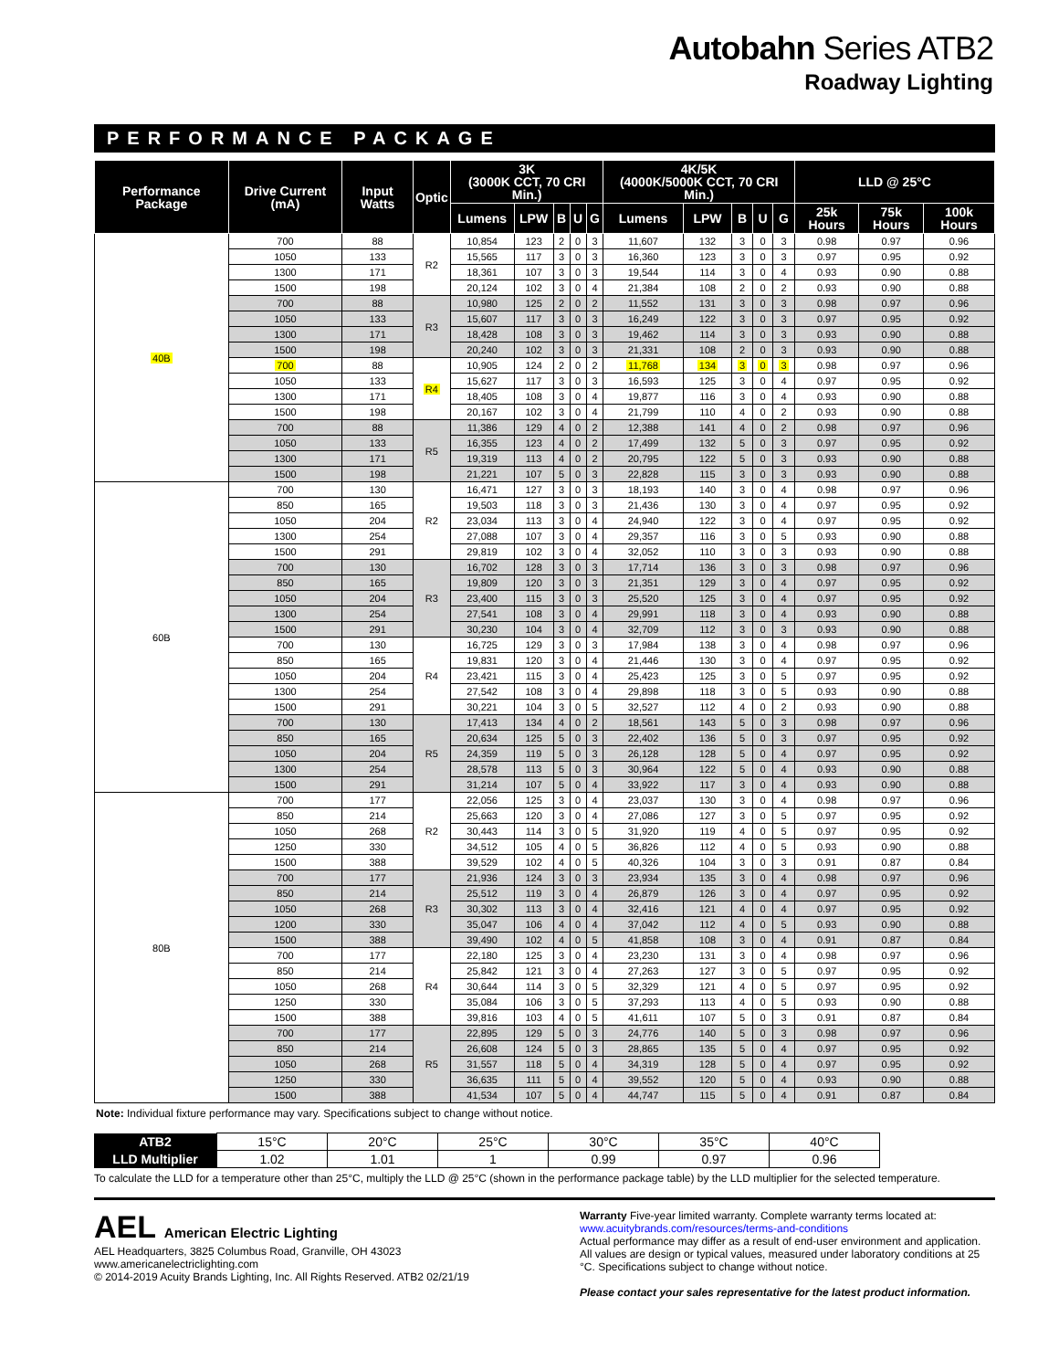Autobahn Series ATB2
Roadway Lighting
PERFORMANCE PACKAGE
| Performance Package | Drive Current (mA) | Input Watts | Optic | 3K (3000K CCT, 70 CRI Min.) | | | | | 4K/5K (4000K/5000K CCT, 70 CRI Min.) | | | | | LLD @ 25°C | | |
| --- | --- | --- | --- | --- | --- | --- | --- | --- | --- | --- | --- | --- | --- | --- | --- | --- |
| | | | | Lumens | LPW | B | U | G | Lumens | LPW | B | U | G | 25k Hours | 75k Hours | 100k Hours |
| 40B | 700 | 88 | R2 | 10,854 | 123 | 2 | 0 | 3 | 11,607 | 132 | 3 | 0 | 3 | 0.98 | 0.97 | 0.96 |
| | 1050 | 133 | | 15,565 | 117 | 3 | 0 | 3 | 16,360 | 123 | 3 | 0 | 3 | 0.97 | 0.95 | 0.92 |
| | 1300 | 171 | | 18,361 | 107 | 3 | 0 | 3 | 19,544 | 114 | 3 | 0 | 4 | 0.93 | 0.90 | 0.88 |
| | 1500 | 198 | | 20,124 | 102 | 3 | 0 | 4 | 21,384 | 108 | 2 | 0 | 2 | 0.93 | 0.90 | 0.88 |
| | 700 | 88 | R3 | 10,980 | 125 | 2 | 0 | 2 | 11,552 | 131 | 3 | 0 | 3 | 0.98 | 0.97 | 0.96 |
| | 1050 | 133 | | 15,607 | 117 | 3 | 0 | 3 | 16,249 | 122 | 3 | 0 | 3 | 0.97 | 0.95 | 0.92 |
| | 1300 | 171 | | 18,428 | 108 | 3 | 0 | 3 | 19,462 | 114 | 3 | 0 | 3 | 0.93 | 0.90 | 0.88 |
| | 1500 | 198 | | 20,240 | 102 | 3 | 0 | 3 | 21,331 | 108 | 2 | 0 | 3 | 0.93 | 0.90 | 0.88 |
| | 700 | 88 | R4 | 10,905 | 124 | 2 | 0 | 2 | 11,768 | 134 | 3 | 0 | 3 | 0.98 | 0.97 | 0.96 |
| | 1050 | 133 | | 15,627 | 117 | 3 | 0 | 3 | 16,593 | 125 | 3 | 0 | 4 | 0.97 | 0.95 | 0.92 |
| | 1300 | 171 | | 18,405 | 108 | 3 | 0 | 4 | 19,877 | 116 | 3 | 0 | 4 | 0.93 | 0.90 | 0.88 |
| | 1500 | 198 | | 20,167 | 102 | 3 | 0 | 4 | 21,799 | 110 | 4 | 0 | 2 | 0.93 | 0.90 | 0.88 |
| | 700 | 88 | R5 | 11,386 | 129 | 4 | 0 | 2 | 12,388 | 141 | 4 | 0 | 2 | 0.98 | 0.97 | 0.96 |
| | 1050 | 133 | | 16,355 | 123 | 4 | 0 | 2 | 17,499 | 132 | 5 | 0 | 3 | 0.97 | 0.95 | 0.92 |
| | 1300 | 171 | | 19,319 | 113 | 4 | 0 | 2 | 20,795 | 122 | 5 | 0 | 3 | 0.93 | 0.90 | 0.88 |
| | 1500 | 198 | | 21,221 | 107 | 5 | 0 | 3 | 22,828 | 115 | 3 | 0 | 3 | 0.93 | 0.90 | 0.88 |
| 60B | 700 | 130 | R2 | 16,471 | 127 | 3 | 0 | 3 | 18,193 | 140 | 3 | 0 | 4 | 0.98 | 0.97 | 0.96 |
| | 850 | 165 | | 19,503 | 118 | 3 | 0 | 3 | 21,436 | 130 | 3 | 0 | 4 | 0.97 | 0.95 | 0.92 |
| | 1050 | 204 | | 23,034 | 113 | 3 | 0 | 4 | 24,940 | 122 | 3 | 0 | 4 | 0.97 | 0.95 | 0.92 |
| | 1300 | 254 | | 27,088 | 107 | 3 | 0 | 4 | 29,357 | 116 | 3 | 0 | 5 | 0.93 | 0.90 | 0.88 |
| | 1500 | 291 | | 29,819 | 102 | 3 | 0 | 4 | 32,052 | 110 | 3 | 0 | 3 | 0.93 | 0.90 | 0.88 |
| | 700 | 130 | R3 | 16,702 | 128 | 3 | 0 | 3 | 17,714 | 136 | 3 | 0 | 3 | 0.98 | 0.97 | 0.96 |
| | 850 | 165 | | 19,809 | 120 | 3 | 0 | 3 | 21,351 | 129 | 3 | 0 | 4 | 0.97 | 0.95 | 0.92 |
| | 1050 | 204 | | 23,400 | 115 | 3 | 0 | 3 | 25,520 | 125 | 3 | 0 | 4 | 0.97 | 0.95 | 0.92 |
| | 1300 | 254 | | 27,541 | 108 | 3 | 0 | 4 | 29,991 | 118 | 3 | 0 | 4 | 0.93 | 0.90 | 0.88 |
| | 1500 | 291 | | 30,230 | 104 | 3 | 0 | 4 | 32,709 | 112 | 3 | 0 | 3 | 0.93 | 0.90 | 0.88 |
| | 700 | 130 | R4 | 16,725 | 129 | 3 | 0 | 3 | 17,984 | 138 | 3 | 0 | 4 | 0.98 | 0.97 | 0.96 |
| | 850 | 165 | | 19,831 | 120 | 3 | 0 | 4 | 21,446 | 130 | 3 | 0 | 4 | 0.97 | 0.95 | 0.92 |
| | 1050 | 204 | | 23,421 | 115 | 3 | 0 | 4 | 25,423 | 125 | 3 | 0 | 5 | 0.97 | 0.95 | 0.92 |
| | 1300 | 254 | | 27,542 | 108 | 3 | 0 | 4 | 29,898 | 118 | 3 | 0 | 5 | 0.93 | 0.90 | 0.88 |
| | 1500 | 291 | | 30,221 | 104 | 3 | 0 | 5 | 32,527 | 112 | 4 | 0 | 2 | 0.93 | 0.90 | 0.88 |
| | 700 | 130 | R5 | 17,413 | 134 | 4 | 0 | 2 | 18,561 | 143 | 5 | 0 | 3 | 0.98 | 0.97 | 0.96 |
| | 850 | 165 | | 20,634 | 125 | 5 | 0 | 3 | 22,402 | 136 | 5 | 0 | 3 | 0.97 | 0.95 | 0.92 |
| | 1050 | 204 | | 24,359 | 119 | 5 | 0 | 3 | 26,128 | 128 | 5 | 0 | 4 | 0.97 | 0.95 | 0.92 |
| | 1300 | 254 | | 28,578 | 113 | 5 | 0 | 3 | 30,964 | 122 | 5 | 0 | 4 | 0.93 | 0.90 | 0.88 |
| | 1500 | 291 | | 31,214 | 107 | 5 | 0 | 4 | 33,922 | 117 | 3 | 0 | 4 | 0.93 | 0.90 | 0.88 |
| 80B | 700 | 177 | R2 | 22,056 | 125 | 3 | 0 | 4 | 23,037 | 130 | 3 | 0 | 4 | 0.98 | 0.97 | 0.96 |
| | 850 | 214 | | 25,663 | 120 | 3 | 0 | 4 | 27,086 | 127 | 3 | 0 | 5 | 0.97 | 0.95 | 0.92 |
| | 1050 | 268 | | 30,443 | 114 | 3 | 0 | 5 | 31,920 | 119 | 4 | 0 | 5 | 0.97 | 0.95 | 0.92 |
| | 1250 | 330 | | 34,512 | 105 | 4 | 0 | 5 | 36,826 | 112 | 4 | 0 | 5 | 0.93 | 0.90 | 0.88 |
| | 1500 | 388 | | 39,529 | 102 | 4 | 0 | 5 | 40,326 | 104 | 3 | 0 | 3 | 0.91 | 0.87 | 0.84 |
| | 700 | 177 | R3 | 21,936 | 124 | 3 | 0 | 3 | 23,934 | 135 | 3 | 0 | 4 | 0.98 | 0.97 | 0.96 |
| | 850 | 214 | | 25,512 | 119 | 3 | 0 | 4 | 26,879 | 126 | 3 | 0 | 4 | 0.97 | 0.95 | 0.92 |
| | 1050 | 268 | | 30,302 | 113 | 3 | 0 | 4 | 32,416 | 121 | 4 | 0 | 4 | 0.97 | 0.95 | 0.92 |
| | 1200 | 330 | | 35,047 | 106 | 4 | 0 | 4 | 37,042 | 112 | 4 | 0 | 5 | 0.93 | 0.90 | 0.88 |
| | 1500 | 388 | | 39,490 | 102 | 4 | 0 | 5 | 41,858 | 108 | 3 | 0 | 4 | 0.91 | 0.87 | 0.84 |
| | 700 | 177 | R4 | 22,180 | 125 | 3 | 0 | 4 | 23,230 | 131 | 3 | 0 | 4 | 0.98 | 0.97 | 0.96 |
| | 850 | 214 | | 25,842 | 121 | 3 | 0 | 4 | 27,263 | 127 | 3 | 0 | 5 | 0.97 | 0.95 | 0.92 |
| | 1050 | 268 | | 30,644 | 114 | 3 | 0 | 5 | 32,329 | 121 | 4 | 0 | 5 | 0.97 | 0.95 | 0.92 |
| | 1250 | 330 | | 35,084 | 106 | 3 | 0 | 5 | 37,293 | 113 | 4 | 0 | 5 | 0.93 | 0.90 | 0.88 |
| | 1500 | 388 | | 39,816 | 103 | 4 | 0 | 5 | 41,611 | 107 | 5 | 0 | 3 | 0.91 | 0.87 | 0.84 |
| | 700 | 177 | R5 | 22,895 | 129 | 5 | 0 | 3 | 24,776 | 140 | 5 | 0 | 3 | 0.98 | 0.97 | 0.96 |
| | 850 | 214 | | 26,608 | 124 | 5 | 0 | 3 | 28,865 | 135 | 5 | 0 | 4 | 0.97 | 0.95 | 0.92 |
| | 1050 | 268 | | 31,557 | 118 | 5 | 0 | 4 | 34,319 | 128 | 5 | 0 | 4 | 0.97 | 0.95 | 0.92 |
| | 1250 | 330 | | 36,635 | 111 | 5 | 0 | 4 | 39,552 | 120 | 5 | 0 | 4 | 0.93 | 0.90 | 0.88 |
| | 1500 | 388 | | 41,534 | 107 | 5 | 0 | 4 | 44,747 | 115 | 5 | 0 | 4 | 0.91 | 0.87 | 0.84 |
Note: Individual fixture performance may vary. Specifications subject to change without notice.
| ATB2 | 15°C | 20°C | 25°C | 30°C | 35°C | 40°C |
| LLD Multiplier | 1.02 | 1.01 | 1 | 0.99 | 0.97 | 0.96 |
To calculate the LLD for a temperature other than 25°C, multiply the LLD @ 25°C (shown in the performance package table) by the LLD multiplier for the selected temperature.
AEL American Electric Lighting
AEL Headquarters, 3825 Columbus Road, Granville, OH 43023
www.americanelectriclighting.com
© 2014-2019 Acuity Brands Lighting, Inc. All Rights Reserved. ATB2 02/21/19
Warranty Five-year limited warranty. Complete warranty terms located at:
www.acuitybrands.com/resources/terms-and-conditions
Actual performance may differ as a result of end-user environment and application. All values are design or typical values, measured under laboratory conditions at 25 °C. Specifications subject to change without notice.
Please contact your sales representative for the latest product information.